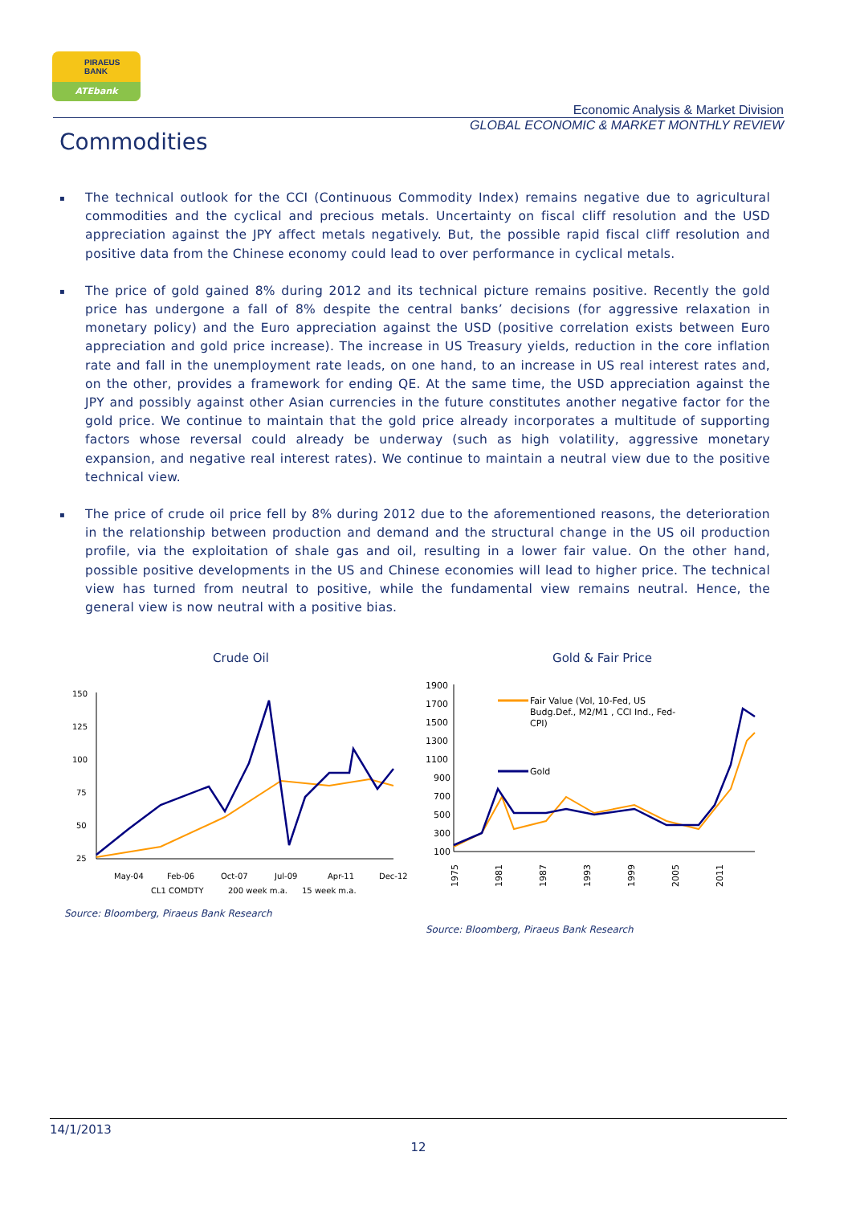PIRAEUS
BANK
ATEbank
Economic Analysis & Market Division
GLOBAL ECONOMIC & MARKET MONTHLY REVIEW
Commodities
▪ The technical outlook for the CCI (Continuous Commodity Index) remains negative due to agricultural commodities and the cyclical and precious metals. Uncertainty on fiscal cliff resolution and the USD appreciation against the JPY affect metals negatively. But, the possible rapid fiscal cliff resolution and positive data from the Chinese economy could lead to over performance in cyclical metals.
▪ The price of gold gained 8% during 2012 and its technical picture remains positive. Recently the gold price has undergone a fall of 8% despite the central banks’ decisions (for aggressive relaxation in monetary policy) and the Euro appreciation against the USD (positive correlation exists between Euro appreciation and gold price increase). The increase in US Treasury yields, reduction in the core inflation rate and fall in the unemployment rate leads, on one hand, to an increase in US real interest rates and, on the other, provides a framework for ending QE. At the same time, the USD appreciation against the JPY and possibly against other Asian currencies in the future constitutes another negative factor for the gold price. We continue to maintain that the gold price already incorporates a multitude of supporting factors whose reversal could already be underway (such as high volatility, aggressive monetary expansion, and negative real interest rates). We continue to maintain a neutral view due to the positive technical view.
▪ The price of crude oil price fell by 8% during 2012 due to the aforementioned reasons, the deterioration in the relationship between production and demand and the structural change in the US oil production profile, via the exploitation of shale gas and oil, resulting in a lower fair value. On the other hand, possible positive developments in the US and Chinese economies will lead to higher price. The technical view has turned from neutral to positive, while the fundamental view remains neutral. Hence, the general view is now neutral with a positive bias.
Crude Oil
150
125
100
75
50
25
May-04
Feb-06
Oct-07
Jul-09
Apr-11
Dec-12
CL1 COMDTY
200 week m.a.
15 week m.a.
Source: Bloomberg, Piraeus Bank Research
Gold & Fair Price
1900
1700
1500
1300
1100
900
700
500
300
100
Fair Value (Vol, 10-Fed, US
Budg.Def., M2/M1 , CCI Ind., Fed-
CPI)
Gold
1975
1981
1987
1993
1999
2005
2011
Source: Bloomberg, Piraeus Bank Research
14/1/2013
12